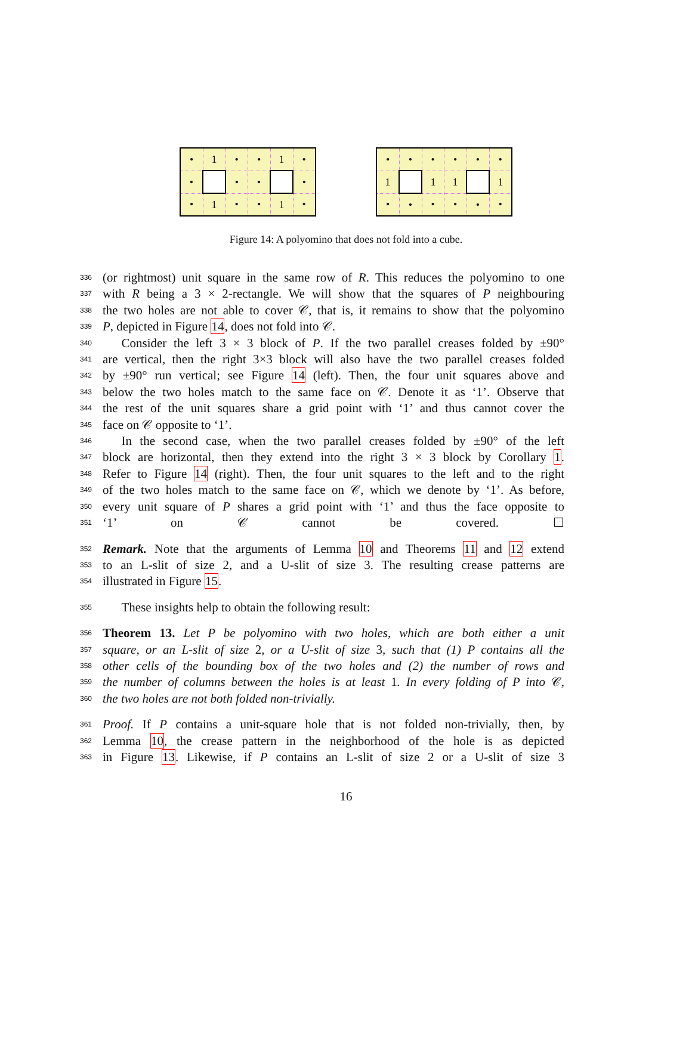| • | 1 | • | • | 1 | • |
| • | | • | • | | • |
| • | 1 | • | • | 1 | • |
| • | • | • | • | • | • |
| 1 | | 1 | 1 | | 1 |
| • | • | • | • | • | • |
Figure 14: A polyomino that does not fold into a cube.
336 (or rightmost) unit square in the same row of R. This reduces the polyomino to one
337 with R being a 3 × 2-rectangle. We will show that the squares of P neighbouring
338 the two holes are not able to cover 𝒞, that is, it remains to show that the polyomino
339 P, depicted in Figure 14, does not fold into 𝒞.
340  Consider the left 3 × 3 block of P. If the two parallel creases folded by ±90°
341 are vertical, then the right 3×3 block will also have the two parallel creases folded
342 by ±90° run vertical; see Figure 14 (left). Then, the four unit squares above and
343 below the two holes match to the same face on 𝒞. Denote it as ‘1’. Observe that
344 the rest of the unit squares share a grid point with ‘1’ and thus cannot cover the
345 face on 𝒞 opposite to ‘1’.
346  In the second case, when the two parallel creases folded by ±90° of the left
347 block are horizontal, then they extend into the right 3 × 3 block by Corollary 1.
348 Refer to Figure 14 (right). Then, the four unit squares to the left and to the right
349 of the two holes match to the same face on 𝒞, which we denote by ‘1’. As before,
350 every unit square of P shares a grid point with ‘1’ and thus the face opposite to
351 ‘1’ on 𝒞 cannot be covered. ☐
352 Remark. Note that the arguments of Lemma 10 and Theorems 11 and 12 extend
353 to an L-slit of size 2, and a U-slit of size 3. The resulting crease patterns are
354 illustrated in Figure 15.
355  These insights help to obtain the following result:
356 Theorem 13. Let P be polyomino with two holes, which are both either a unit
357 square, or an L-slit of size 2, or a U-slit of size 3, such that (1) P contains all the
358 other cells of the bounding box of the two holes and (2) the number of rows and
359 the number of columns between the holes is at least 1. In every folding of P into 𝒞,
360 the two holes are not both folded non-trivially.
361 Proof. If P contains a unit-square hole that is not folded non-trivially, then, by
362 Lemma 10, the crease pattern in the neighborhood of the hole is as depicted
363 in Figure 13. Likewise, if P contains an L-slit of size 2 or a U-slit of size 3
16